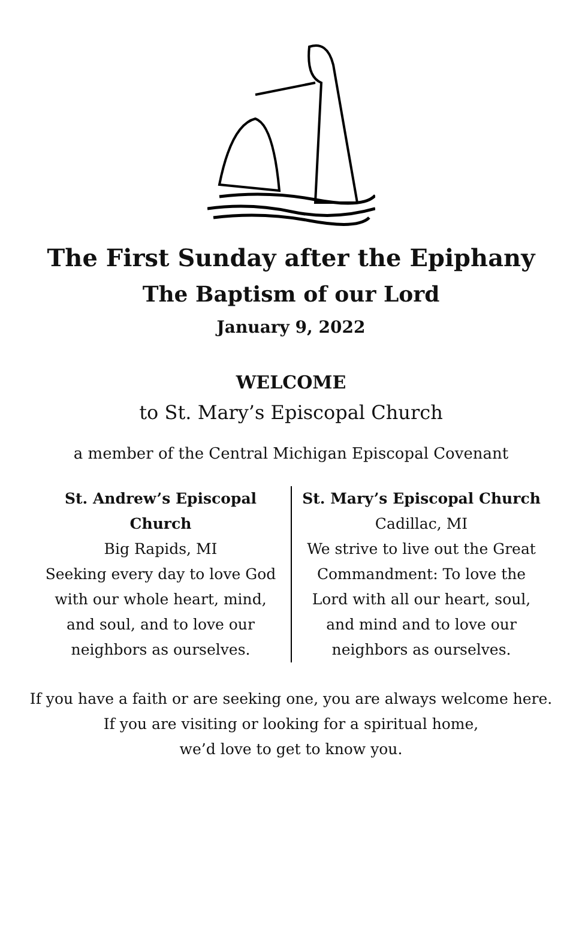The First Sunday after the Epiphany
The Baptism of our Lord
January 9, 2022
WELCOME
to St. Mary’s Episcopal Church
a member of the Central Michigan Episcopal Covenant
St. Andrew’s Episcopal Church
Big Rapids, MI
Seeking every day to love God with our whole heart, mind, and soul, and to love our neighbors as ourselves.
St. Mary’s Episcopal Church
Cadillac, MI
We strive to live out the Great Commandment: To love the Lord with all our heart, soul, and mind and to love our neighbors as ourselves.
If you have a faith or are seeking one, you are always welcome here.
If you are visiting or looking for a spiritual home,
we’d love to get to know you.